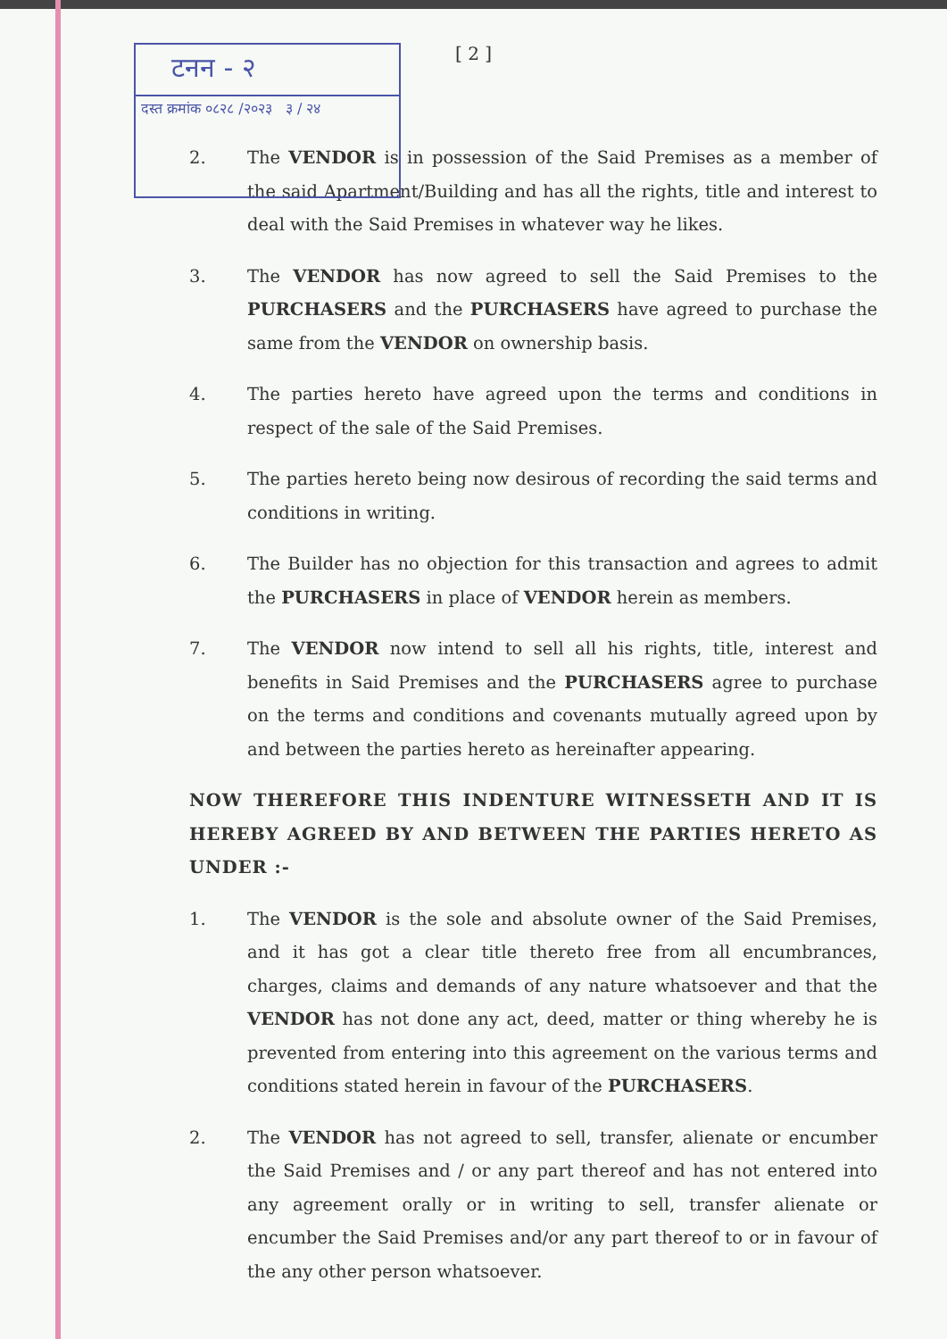टनन - २
दस्त क्रमांक ०८२८ /२०२३ ३ / २४
[ 2 ]
2. The VENDOR is in possession of the Said Premises as a member of the said Apartment/Building and has all the rights, title and interest to deal with the Said Premises in whatever way he likes.
3. The VENDOR has now agreed to sell the Said Premises to the PURCHASERS and the PURCHASERS have agreed to purchase the same from the VENDOR on ownership basis.
4. The parties hereto have agreed upon the terms and conditions in respect of the sale of the Said Premises.
5. The parties hereto being now desirous of recording the said terms and conditions in writing.
6. The Builder has no objection for this transaction and agrees to admit the PURCHASERS in place of VENDOR herein as members.
7. The VENDOR now intend to sell all his rights, title, interest and benefits in Said Premises and the PURCHASERS agree to purchase on the terms and conditions and covenants mutually agreed upon by and between the parties hereto as hereinafter appearing.
NOW THEREFORE THIS INDENTURE WITNESSETH AND IT IS HEREBY AGREED BY AND BETWEEN THE PARTIES HERETO AS UNDER :-
1. The VENDOR is the sole and absolute owner of the Said Premises, and it has got a clear title thereto free from all encumbrances, charges, claims and demands of any nature whatsoever and that the VENDOR has not done any act, deed, matter or thing whereby he is prevented from entering into this agreement on the various terms and conditions stated herein in favour of the PURCHASERS.
2. The VENDOR has not agreed to sell, transfer, alienate or encumber the Said Premises and / or any part thereof and has not entered into any agreement orally or in writing to sell, transfer alienate or encumber the Said Premises and/or any part thereof to or in favour of the any other person whatsoever.